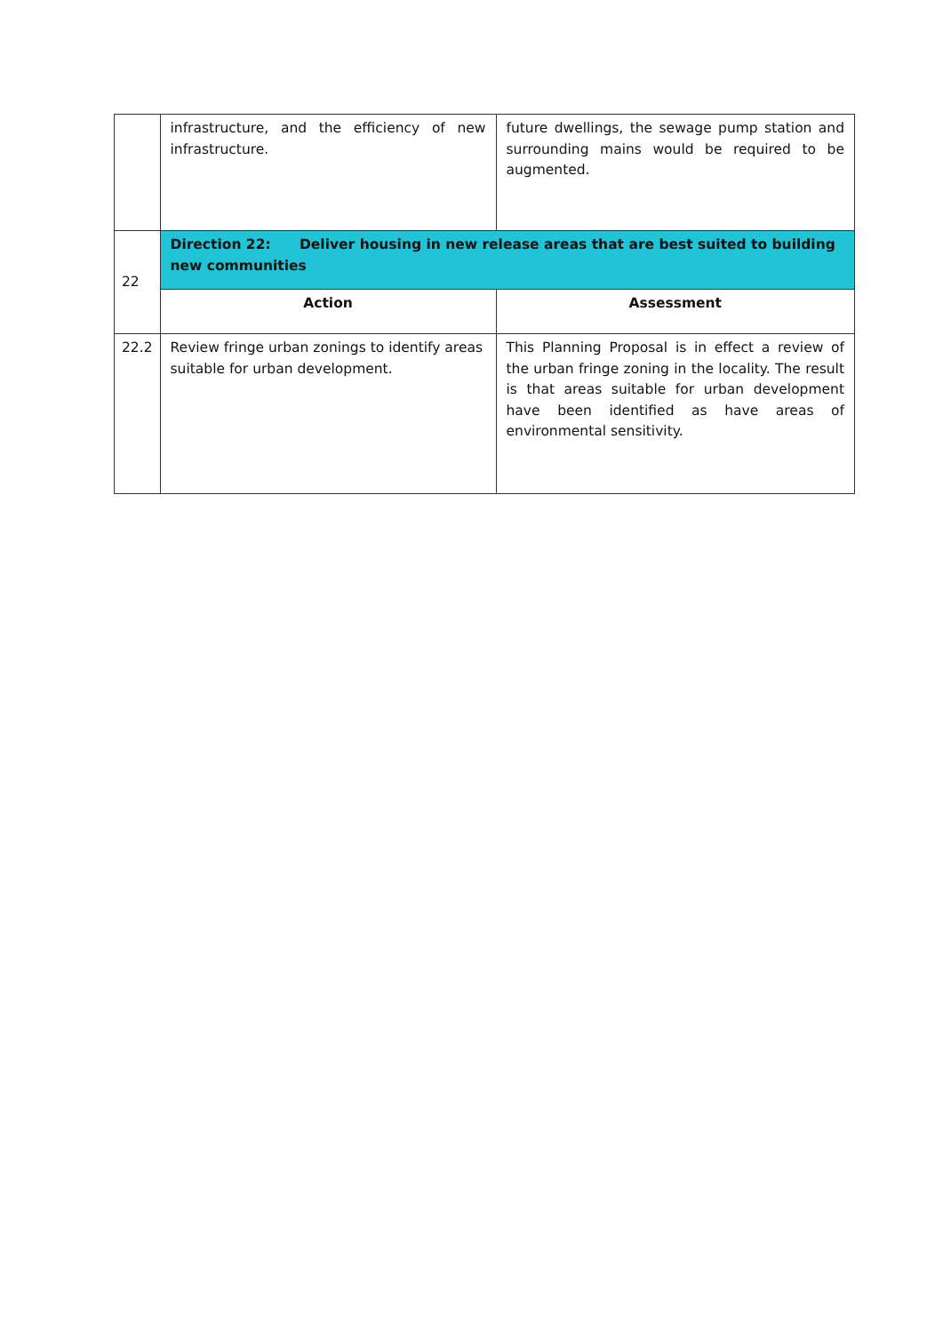| | infrastructure, and the efficiency of new infrastructure. | future dwellings, the sewage pump station and surrounding mains would be required to be augmented. |
| 22 | Direction 22: Deliver housing in new release areas that are best suited to building new communities | |
| | Action | Assessment |
| 22.2 | Review fringe urban zonings to identify areas suitable for urban development. | This Planning Proposal is in effect a review of the urban fringe zoning in the locality. The result is that areas suitable for urban development have been identified as have areas of environmental sensitivity. |